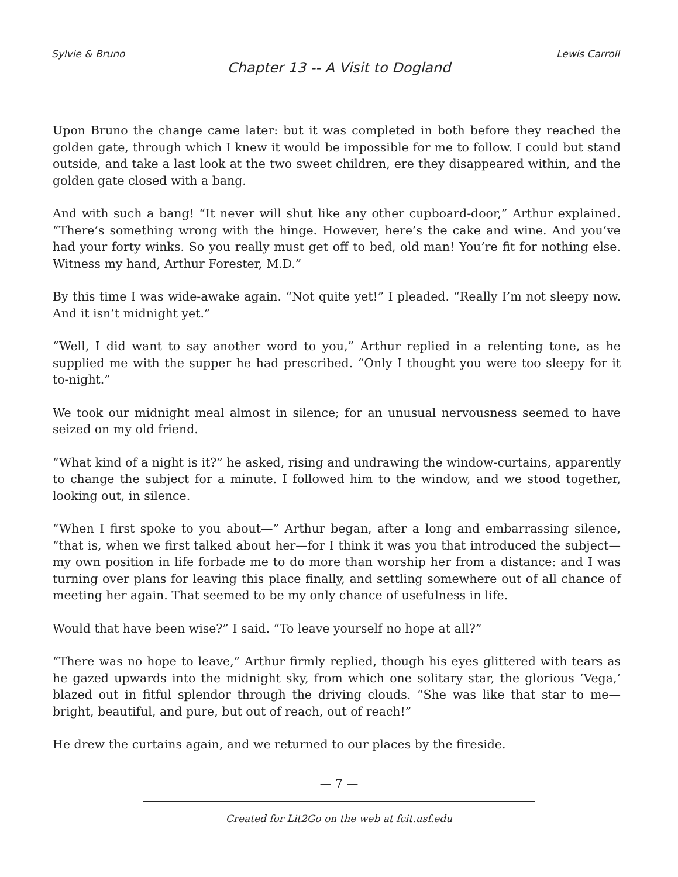Sylvie & Bruno Lewis Carroll
Chapter 13 -- A Visit to Dogland
Upon Bruno the change came later: but it was completed in both before they reached the golden gate, through which I knew it would be impossible for me to follow. I could but stand outside, and take a last look at the two sweet children, ere they disappeared within, and the golden gate closed with a bang.
And with such a bang! “It never will shut like any other cupboard-door,” Arthur explained. “There’s something wrong with the hinge. However, here’s the cake and wine. And you’ve had your forty winks. So you really must get off to bed, old man! You’re fit for nothing else. Witness my hand, Arthur Forester, M.D.”
By this time I was wide-awake again. “Not quite yet!” I pleaded. “Really I’m not sleepy now. And it isn’t midnight yet.”
“Well, I did want to say another word to you,” Arthur replied in a relenting tone, as he supplied me with the supper he had prescribed. “Only I thought you were too sleepy for it to-night.”
We took our midnight meal almost in silence; for an unusual nervousness seemed to have seized on my old friend.
“What kind of a night is it?” he asked, rising and undrawing the window-curtains, apparently to change the subject for a minute. I followed him to the window, and we stood together, looking out, in silence.
“When I first spoke to you about—” Arthur began, after a long and embarrassing silence, “that is, when we first talked about her—for I think it was you that introduced the subject—my own position in life forbade me to do more than worship her from a distance: and I was turning over plans for leaving this place finally, and settling somewhere out of all chance of meeting her again. That seemed to be my only chance of usefulness in life.
Would that have been wise?” I said. “To leave yourself no hope at all?”
“There was no hope to leave,” Arthur firmly replied, though his eyes glittered with tears as he gazed upwards into the midnight sky, from which one solitary star, the glorious ‘Vega,’ blazed out in fitful splendor through the driving clouds. “She was like that star to me— bright, beautiful, and pure, but out of reach, out of reach!”
He drew the curtains again, and we returned to our places by the fireside.
— 7 —
Created for Lit2Go on the web at fcit.usf.edu